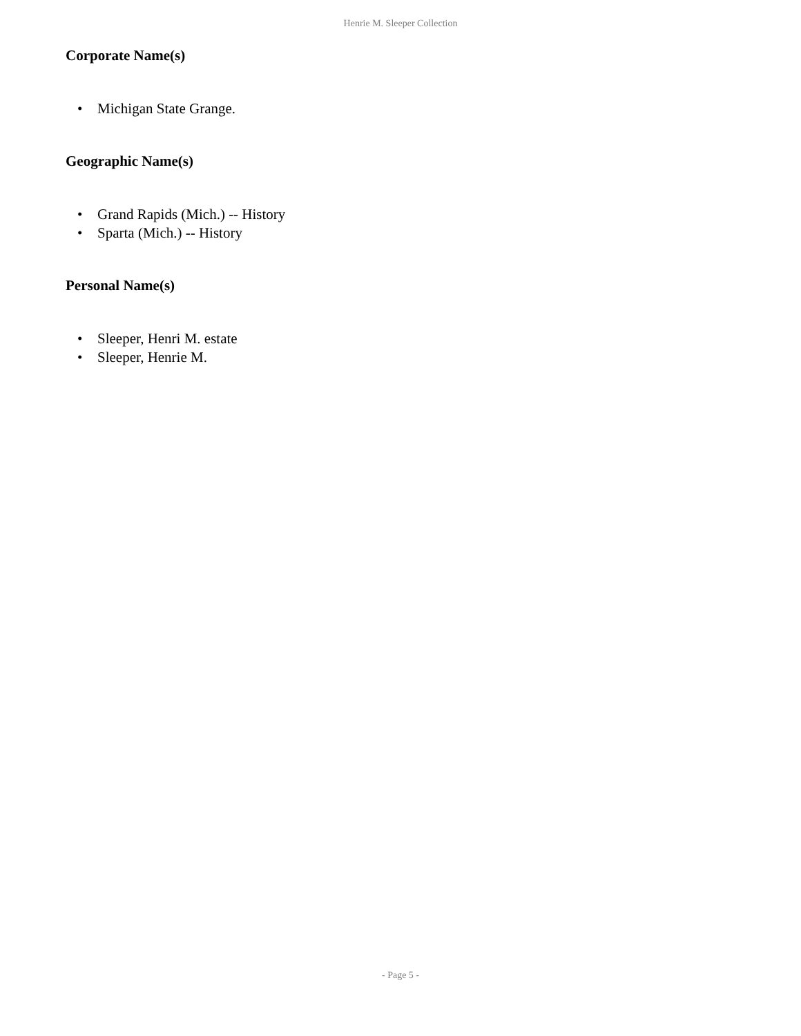Henrie M. Sleeper Collection
Corporate Name(s)
• Michigan State Grange.
Geographic Name(s)
• Grand Rapids (Mich.) -- History
• Sparta (Mich.) -- History
Personal Name(s)
• Sleeper, Henri M. estate
• Sleeper, Henrie M.
- Page 5 -